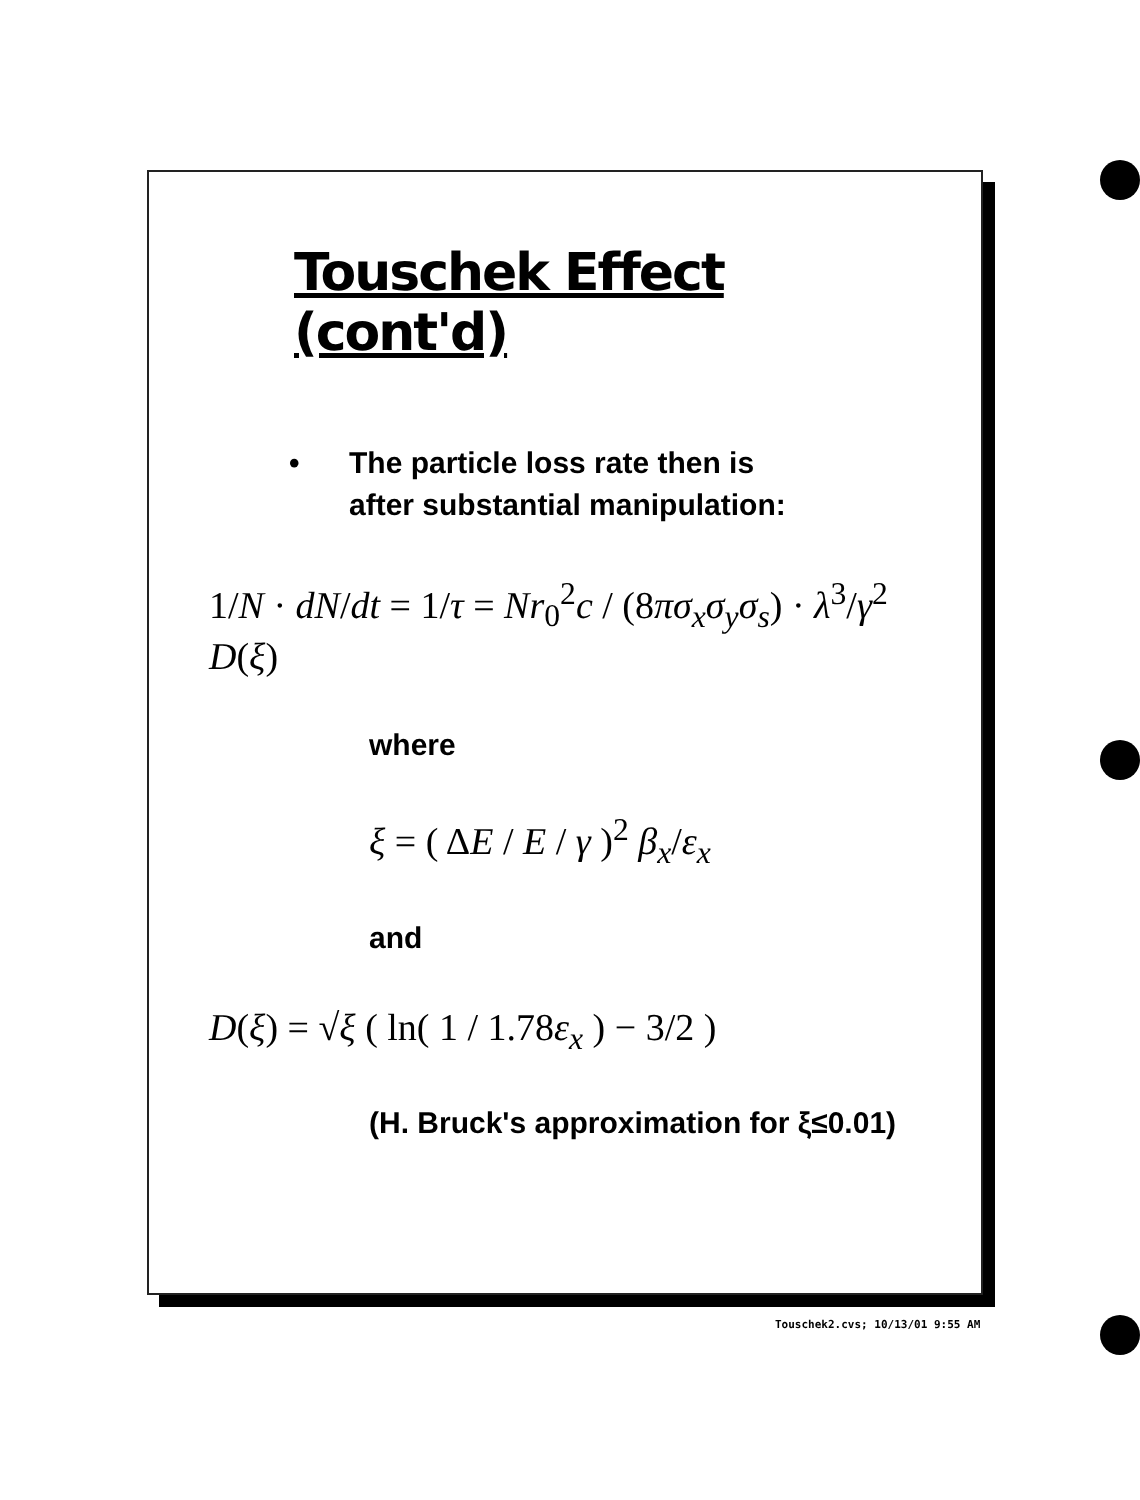Touschek Effect (cont'd)
• The particle loss rate then is
after substantial manipulation:
1/N · dN/dt = 1/τ = Nr<sub>0</sub><sup>2</sup>c / (8πσ<sub>x</sub>σ<sub>y</sub>σ<sub>s</sub>) · λ<sup>3</sup>/γ<sup>2</sup> D(ξ)
where
ξ = ( ΔE / E / γ )<sup>2</sup> β<sub>x</sub>/ε<sub>x</sub>
and
D(ξ) = √ξ ( ln( 1 / 1.78ε<sub>x</sub> ) − 3/2 )
(H. Bruck's approximation for ξ≤0.01)
Touschek2.cvs; 10/13/01 9:55 AM